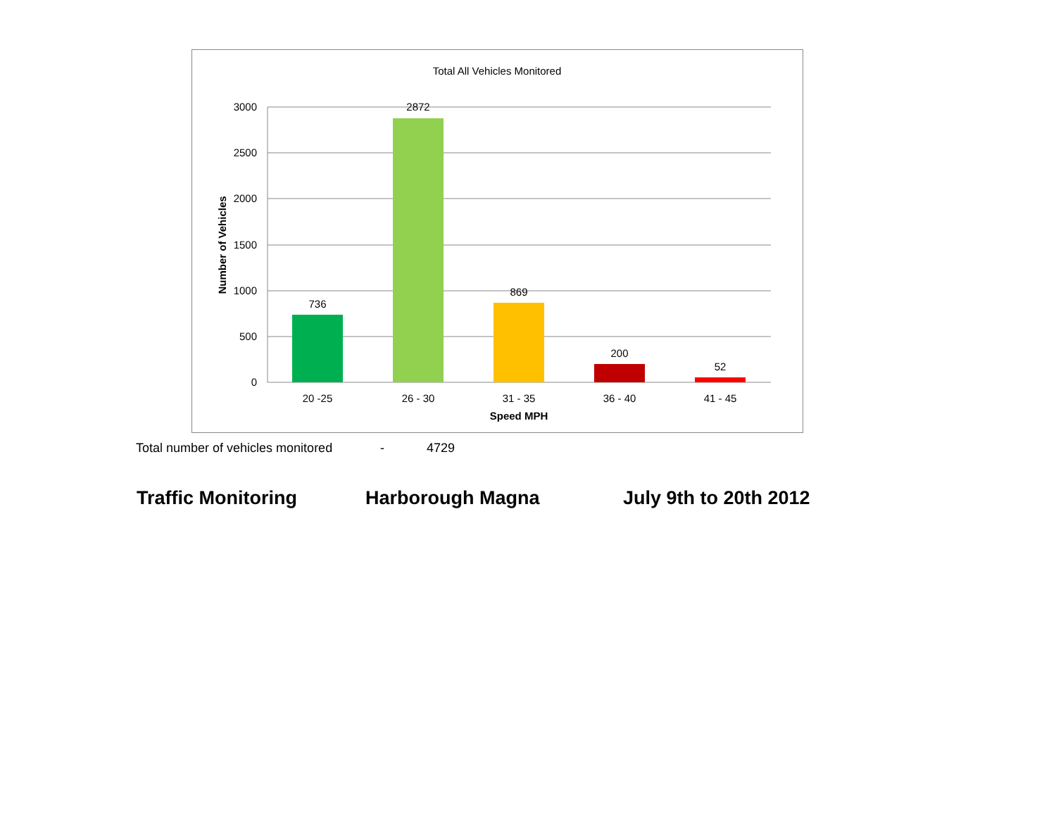Total All Vehicles Monitored
3000
2500
2000
1500
1000
500
0
736
2872
869
200
52
20 -25
26 - 30
31 - 35
36 - 40
41 - 45
Speed MPH
Number of Vehicles
Total number of vehicles monitored - 4729
Traffic Monitoring Harborough Magna July 9th to 20th 2012